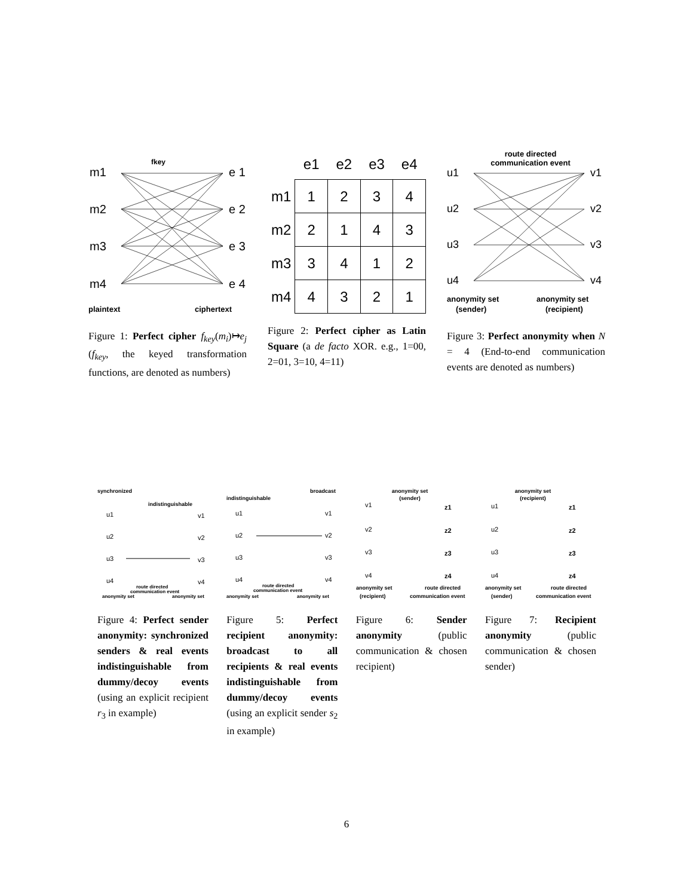fkey
m1
m2
m3
m4
e 1
e 2
e 3
e 4
plaintext
ciphertext
Figure 1: Perfect cipher f<sub>key</sub>(m<sub>i</sub>)↦e<sub>j</sub> (f<sub>key</sub>, the keyed transformation functions, are denoted as numbers)
| | e1 | e2 | e3 | e4 |
| --- | --- | --- | --- | --- |
| m1 | 1 | 2 | 3 | 4 |
| m2 | 2 | 1 | 4 | 3 |
| m3 | 3 | 4 | 1 | 2 |
| m4 | 4 | 3 | 2 | 1 |
Figure 2: Perfect cipher as Latin Square (a de facto XOR. e.g., 1=00, 2=01, 3=10, 4=11)
route directed
communication event
u1
u2
u3
u4
v1
v2
v3
v4
anonymity set
anonymity set
(sender)
(recipient)
Figure 3: Perfect anonymity when N = 4 (End-to-end communication events are denoted as numbers)
synchronized
indistinguishable
u1
u2
u3
u4
v1
v2
v3
v4
route directed
communication event
anonymity set
anonymity set
Figure 4: Perfect sender anonymity: synchronized senders & real events indistinguishable from dummy/decoy events (using an explicit recipient r<sub>3</sub> in example)
broadcast
indistinguishable
u1
u2
u3
u4
v1
v2
v3
v4
route directed
communication event
anonymity set
anonymity set
Figure 5: Perfect recipient anonymity: broadcast to all recipients & real events indistinguishable from dummy/decoy events (using an explicit sender s<sub>2</sub> in example)
anonymity set
(sender)
v1
v2
v3
v4
z1
z2
z3
z4
anonymity set
route directed
(recipient)
communication event
Figure 6: Sender anonymity (public communication & chosen recipient)
anonymity set
(recipient)
u1
u2
u3
u4
z1
z2
z3
z4
anonymity set
route directed
(sender)
communication event
Figure 7: Recipient anonymity (public communication & chosen sender)
6